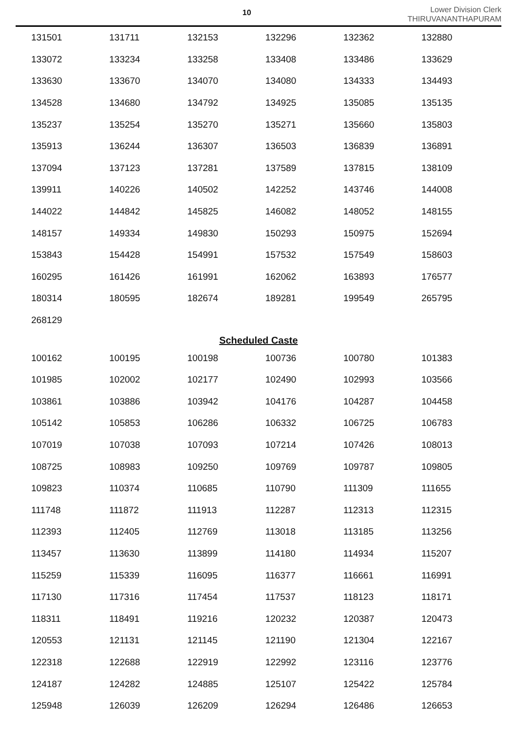10
Lower Division Clerk
THIRUVANANTHAPURAM
| 131501 | 131711 | 132153 | 132296 | 132362 | 132880 |
| 133072 | 133234 | 133258 | 133408 | 133486 | 133629 |
| 133630 | 133670 | 134070 | 134080 | 134333 | 134493 |
| 134528 | 134680 | 134792 | 134925 | 135085 | 135135 |
| 135237 | 135254 | 135270 | 135271 | 135660 | 135803 |
| 135913 | 136244 | 136307 | 136503 | 136839 | 136891 |
| 137094 | 137123 | 137281 | 137589 | 137815 | 138109 |
| 139911 | 140226 | 140502 | 142252 | 143746 | 144008 |
| 144022 | 144842 | 145825 | 146082 | 148052 | 148155 |
| 148157 | 149334 | 149830 | 150293 | 150975 | 152694 |
| 153843 | 154428 | 154991 | 157532 | 157549 | 158603 |
| 160295 | 161426 | 161991 | 162062 | 163893 | 176577 |
| 180314 | 180595 | 182674 | 189281 | 199549 | 265795 |
| 268129 | | | | | |
Scheduled Caste
| 100162 | 100195 | 100198 | 100736 | 100780 | 101383 |
| 101985 | 102002 | 102177 | 102490 | 102993 | 103566 |
| 103861 | 103886 | 103942 | 104176 | 104287 | 104458 |
| 105142 | 105853 | 106286 | 106332 | 106725 | 106783 |
| 107019 | 107038 | 107093 | 107214 | 107426 | 108013 |
| 108725 | 108983 | 109250 | 109769 | 109787 | 109805 |
| 109823 | 110374 | 110685 | 110790 | 111309 | 111655 |
| 111748 | 111872 | 111913 | 112287 | 112313 | 112315 |
| 112393 | 112405 | 112769 | 113018 | 113185 | 113256 |
| 113457 | 113630 | 113899 | 114180 | 114934 | 115207 |
| 115259 | 115339 | 116095 | 116377 | 116661 | 116991 |
| 117130 | 117316 | 117454 | 117537 | 118123 | 118171 |
| 118311 | 118491 | 119216 | 120232 | 120387 | 120473 |
| 120553 | 121131 | 121145 | 121190 | 121304 | 122167 |
| 122318 | 122688 | 122919 | 122992 | 123116 | 123776 |
| 124187 | 124282 | 124885 | 125107 | 125422 | 125784 |
| 125948 | 126039 | 126209 | 126294 | 126486 | 126653 |